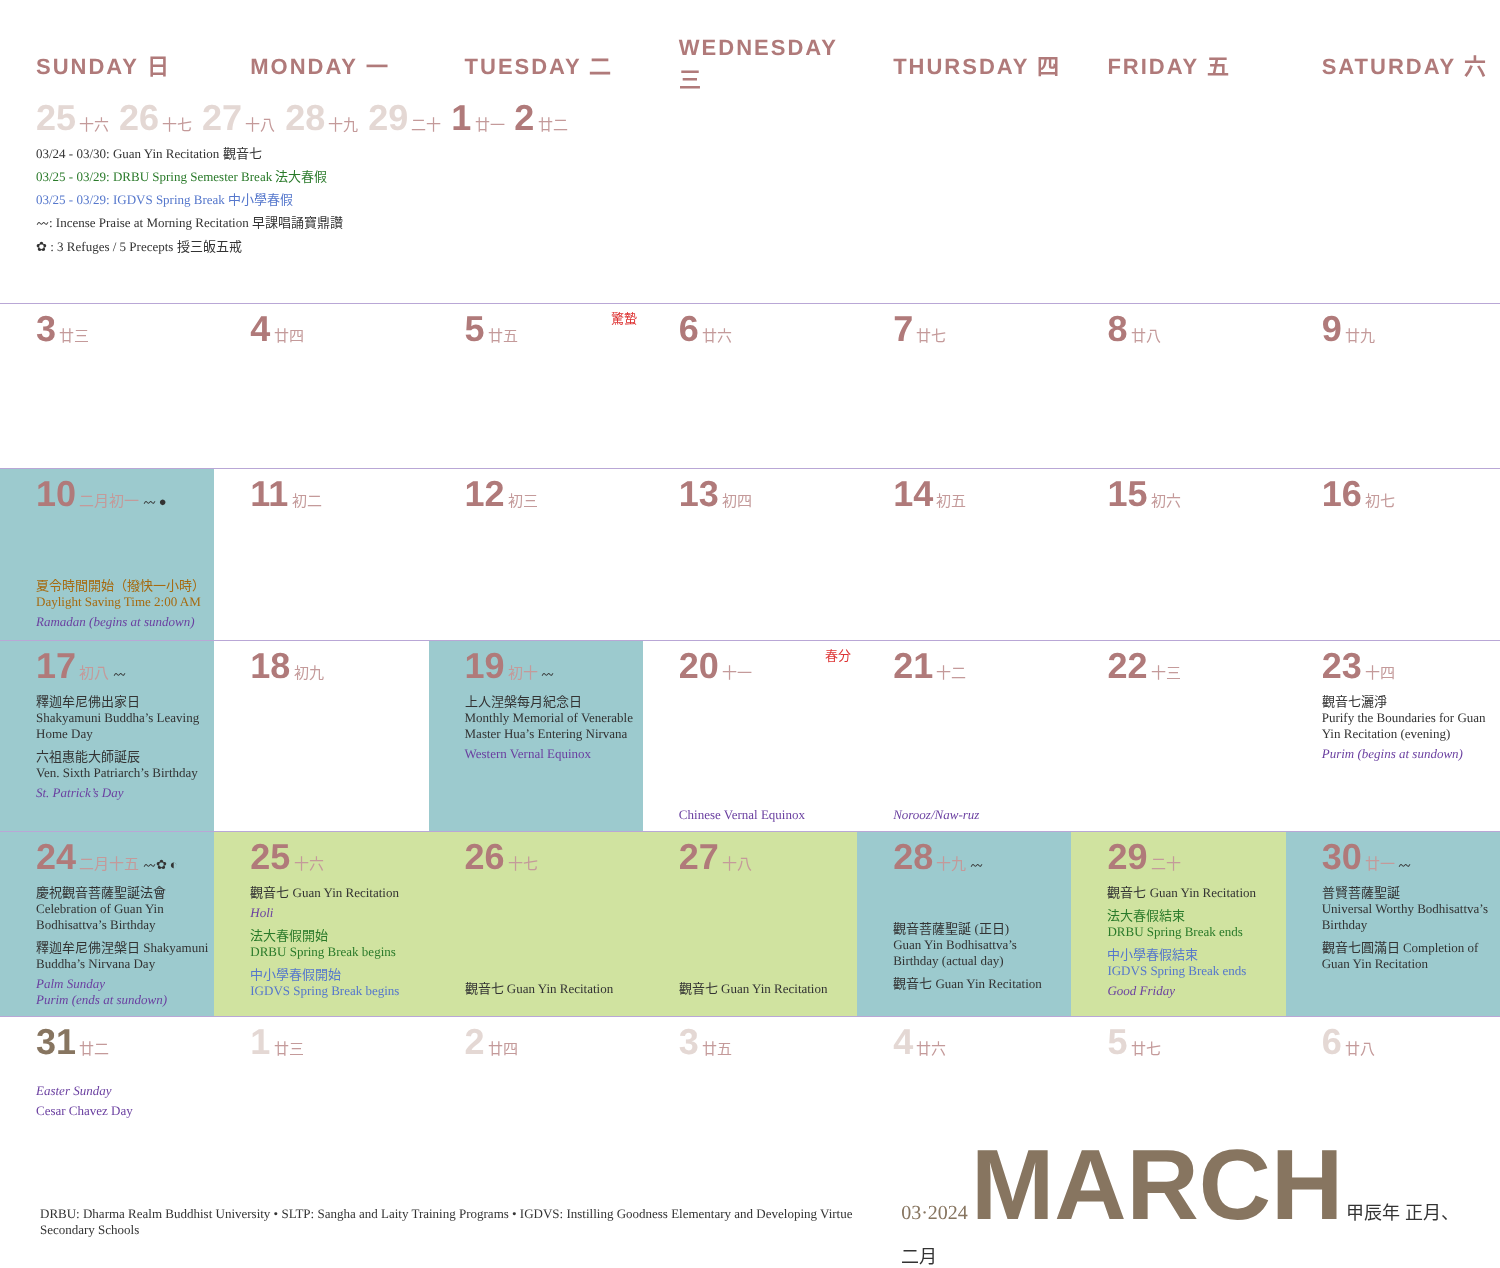| SUNDAY 日 | MONDAY 一 | TUESDAY 二 | WEDNESDAY 三 | THURSDAY 四 | FRIDAY 五 | SATURDAY 六 |
| --- | --- | --- | --- | --- | --- | --- |
| 25 十六 26 十七 27 十八 28 十九 29 二十 1 廿一 2 廿二 03/24 - 03/30: Guan Yin Recitation 觀音七 03/25 - 03/29: DRBU Spring Semester Break 法大春假 03/25 - 03/29: IGDVS Spring Break 中小學春假 〰: Incense Praise at Morning Recitation 早課唱誦寶鼎讚 ✿ : 3 Refuges / 5 Precepts 授三皈五戒 | | | | | | |
| 3 廿三 | 4 廿四 | 5 廿五 驚蟄 | 6 廿六 | 7 廿七 | 8 廿八 | 9 廿九 |
| 10 二月初一 〰 ● 夏令時間開始（撥快一小時） Daylight Saving Time 2:00 AM Ramadan (begins at sundown) | 11 初二 | 12 初三 | 13 初四 | 14 初五 | 15 初六 | 16 初七 |
| 17 初八 〰 釋迦牟尼佛出家日 Shakyamuni Buddha’s Leaving Home Day 六祖惠能大師誕辰 Ven. Sixth Patriarch’s Birthday St. Patrick’s Day | 18 初九 | 19 初十 〰 上人涅槃每月紀念日 Monthly Memorial of Venerable Master Hua’s Entering Nirvana Western Vernal Equinox | 20 十一 春分 Chinese Vernal Equinox | 21 十二 Norooz/Naw-ruz | 22 十三 | 23 十四 觀音七灑淨 Purify the Boundaries for Guan Yin Recitation (evening) Purim (begins at sundown) |
| 24 二月十五 〰✿ ◐ 慶祝觀音菩薩聖誕法會 Celebration of Guan Yin Bodhisattva’s Birthday 釋迦牟尼佛涅槃日 Shakyamuni Buddha’s Nirvana Day Palm Sunday Purim (ends at sundown) | 25 十六 觀音七 Guan Yin Recitation Holi 法大春假開始 DRBU Spring Break begins 中小學春假開始 IGDVS Spring Break begins | 26 十七 觀音七 Guan Yin Recitation | 27 十八 觀音七 Guan Yin Recitation | 28 十九 〰 觀音菩薩聖誕 (正日) Guan Yin Bodhisattva’s Birthday (actual day) 觀音七 Guan Yin Recitation | 29 二十 觀音七 Guan Yin Recitation 法大春假結束 DRBU Spring Break ends 中小學春假結束 IGDVS Spring Break ends Good Friday | 30 廿一 〰 普賢菩薩聖誕 Universal Worthy Bodhisattva’s Birthday 觀音七圓滿日 Completion of Guan Yin Recitation |
| 31 廿二 Easter Sunday Cesar Chavez Day | 1 廿三 | 2 廿四 | 3 廿五 | 4 廿六 | 5 廿七 | 6 廿八 |
DRBU: Dharma Realm Buddhist University • SLTP: Sangha and Laity Training Programs • IGDVS: Instilling Goodness Elementary and Developing Virtue Secondary Schools
03·2024 MARCH 甲辰年 正月、二月